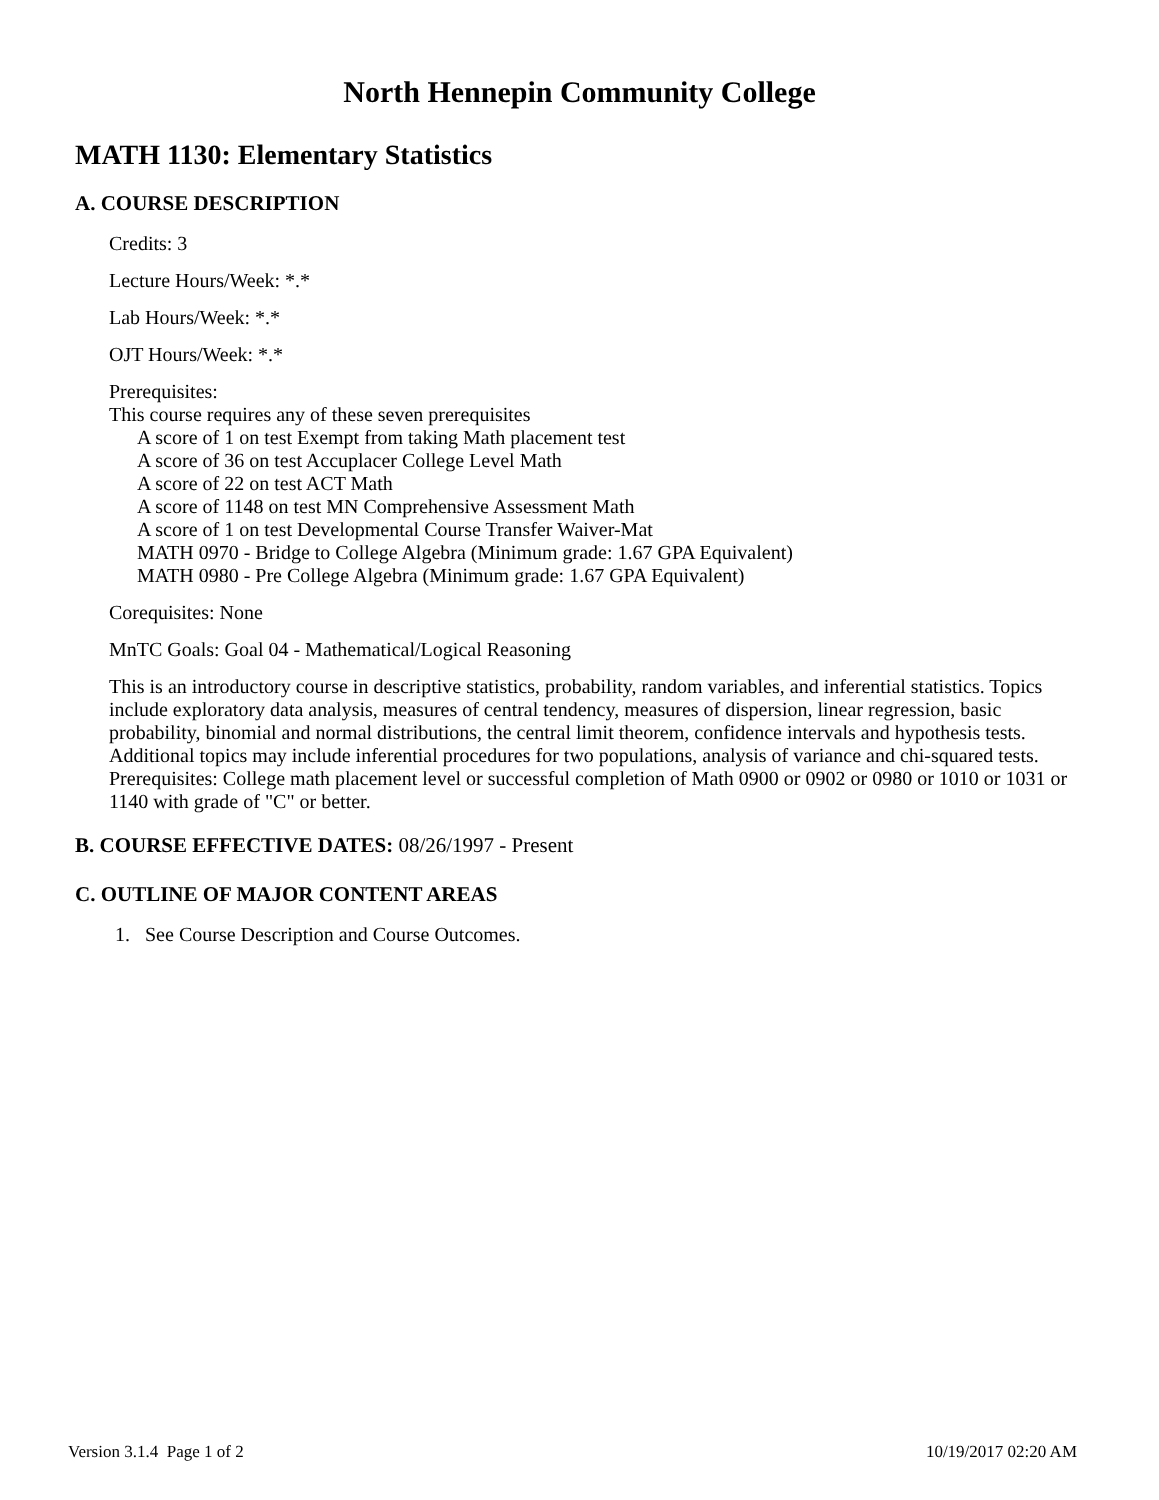North Hennepin Community College
MATH 1130: Elementary Statistics
A. COURSE DESCRIPTION
Credits: 3
Lecture Hours/Week: *.*
Lab Hours/Week: *.*
OJT Hours/Week: *.*
Prerequisites:
This course requires any of these seven prerequisites
A score of 1 on test Exempt from taking Math placement test
A score of 36 on test Accuplacer College Level Math
A score of 22 on test ACT Math
A score of 1148 on test MN Comprehensive Assessment Math
A score of 1 on test Developmental Course Transfer Waiver-Mat
MATH 0970 - Bridge to College Algebra (Minimum grade: 1.67 GPA Equivalent)
MATH 0980 - Pre College Algebra (Minimum grade: 1.67 GPA Equivalent)
Corequisites: None
MnTC Goals: Goal 04 - Mathematical/Logical Reasoning
This is an introductory course in descriptive statistics, probability, random variables, and inferential statistics. Topics include exploratory data analysis, measures of central tendency, measures of dispersion, linear regression, basic probability, binomial and normal distributions, the central limit theorem, confidence intervals and hypothesis tests. Additional topics may include inferential procedures for two populations, analysis of variance and chi-squared tests.
Prerequisites: College math placement level or successful completion of Math 0900 or 0902 or 0980 or 1010 or 1031 or 1140 with grade of "C" or better.
B. COURSE EFFECTIVE DATES: 08/26/1997 - Present
C. OUTLINE OF MAJOR CONTENT AREAS
1. See Course Description and Course Outcomes.
Version 3.1.4 Page 1 of 2 10/19/2017 02:20 AM